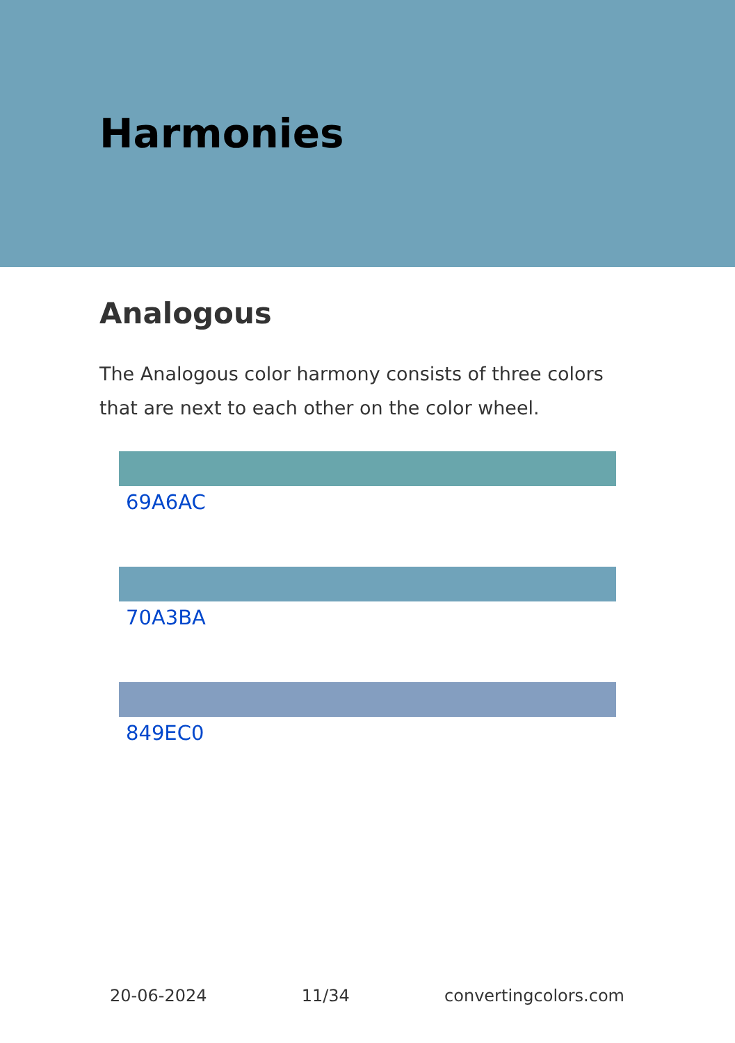Harmonies
Analogous
The Analogous color harmony consists of three colors that are next to each other on the color wheel.
69A6AC
70A3BA
849EC0
20-06-2024 11/34 convertingcolors.com